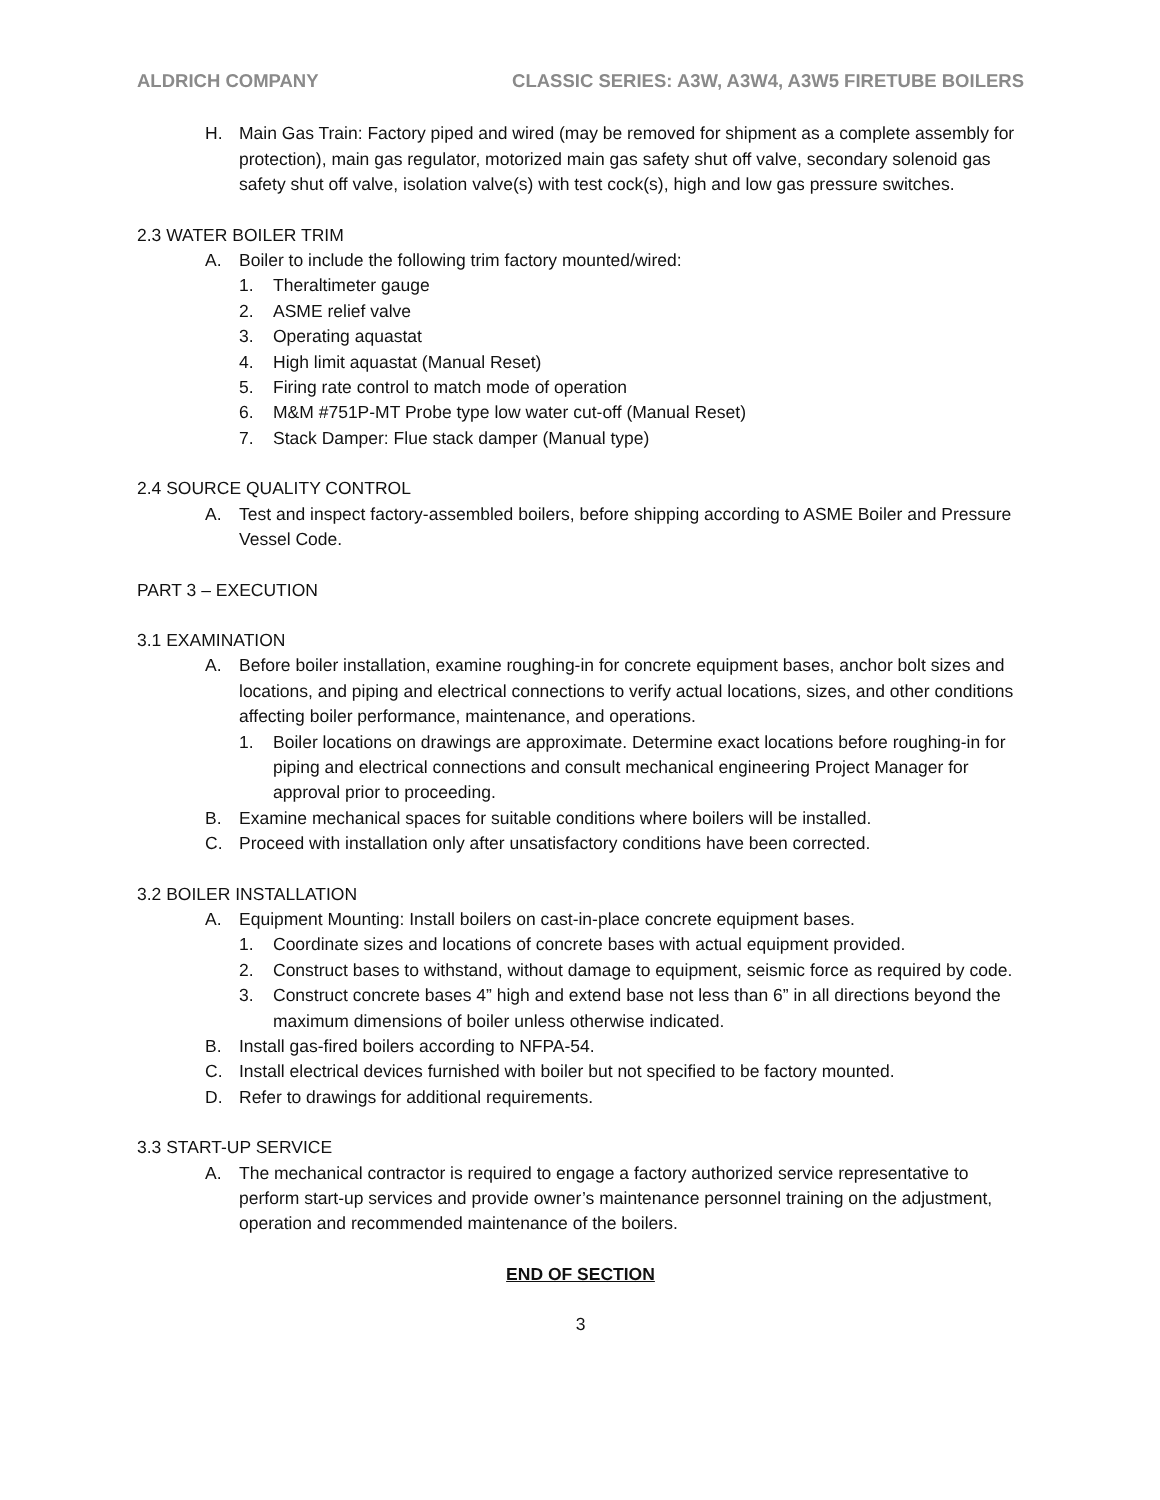ALDRICH COMPANY CLASSIC SERIES: A3W, A3W4, A3W5 FIRETUBE BOILERS
H. Main Gas Train: Factory piped and wired (may be removed for shipment as a complete assembly for protection), main gas regulator, motorized main gas safety shut off valve, secondary solenoid gas safety shut off valve, isolation valve(s) with test cock(s), high and low gas pressure switches.
2.3 WATER BOILER TRIM
A. Boiler to include the following trim factory mounted/wired:
1. Theraltimeter gauge
2. ASME relief valve
3. Operating aquastat
4. High limit aquastat (Manual Reset)
5. Firing rate control to match mode of operation
6. M&M #751P-MT Probe type low water cut-off (Manual Reset)
7. Stack Damper: Flue stack damper (Manual type)
2.4 SOURCE QUALITY CONTROL
A. Test and inspect factory-assembled boilers, before shipping according to ASME Boiler and Pressure Vessel Code.
PART 3 – EXECUTION
3.1 EXAMINATION
A. Before boiler installation, examine roughing-in for concrete equipment bases, anchor bolt sizes and locations, and piping and electrical connections to verify actual locations, sizes, and other conditions affecting boiler performance, maintenance, and operations.
1. Boiler locations on drawings are approximate. Determine exact locations before roughing-in for piping and electrical connections and consult mechanical engineering Project Manager for approval prior to proceeding.
B. Examine mechanical spaces for suitable conditions where boilers will be installed.
C. Proceed with installation only after unsatisfactory conditions have been corrected.
3.2 BOILER INSTALLATION
A. Equipment Mounting: Install boilers on cast-in-place concrete equipment bases.
1. Coordinate sizes and locations of concrete bases with actual equipment provided.
2. Construct bases to withstand, without damage to equipment, seismic force as required by code.
3. Construct concrete bases 4” high and extend base not less than 6” in all directions beyond the maximum dimensions of boiler unless otherwise indicated.
B. Install gas-fired boilers according to NFPA-54.
C. Install electrical devices furnished with boiler but not specified to be factory mounted.
D. Refer to drawings for additional requirements.
3.3 START-UP SERVICE
A. The mechanical contractor is required to engage a factory authorized service representative to perform start-up services and provide owner’s maintenance personnel training on the adjustment, operation and recommended maintenance of the boilers.
END OF SECTION
3